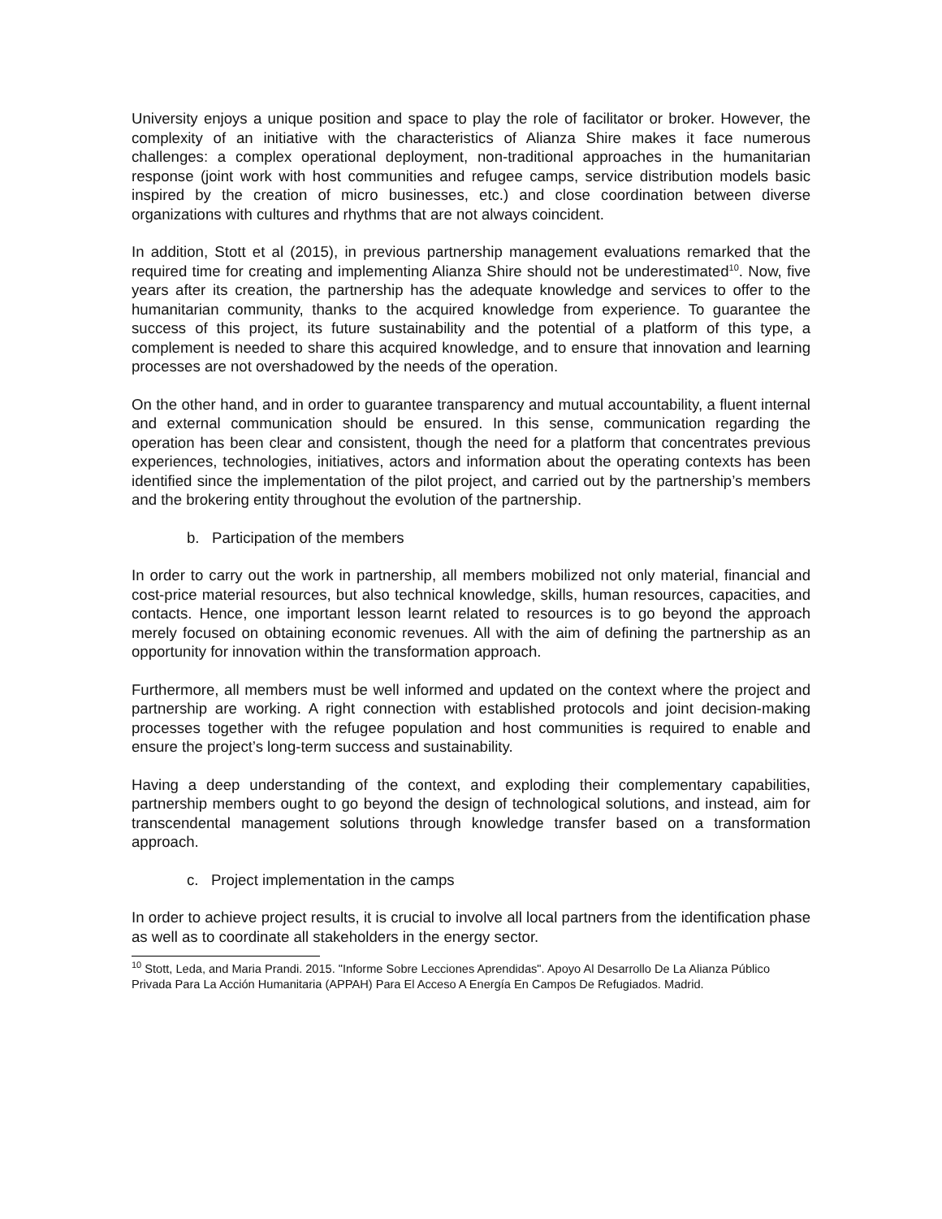University enjoys a unique position and space to play the role of facilitator or broker. However, the complexity of an initiative with the characteristics of Alianza Shire makes it face numerous challenges: a complex operational deployment, non-traditional approaches in the humanitarian response (joint work with host communities and refugee camps, service distribution models basic inspired by the creation of micro businesses, etc.) and close coordination between diverse organizations with cultures and rhythms that are not always coincident.
In addition, Stott et al (2015), in previous partnership management evaluations remarked that the required time for creating and implementing Alianza Shire should not be underestimated<sup>10</sup>. Now, five years after its creation, the partnership has the adequate knowledge and services to offer to the humanitarian community, thanks to the acquired knowledge from experience. To guarantee the success of this project, its future sustainability and the potential of a platform of this type, a complement is needed to share this acquired knowledge, and to ensure that innovation and learning processes are not overshadowed by the needs of the operation.
On the other hand, and in order to guarantee transparency and mutual accountability, a fluent internal and external communication should be ensured. In this sense, communication regarding the operation has been clear and consistent, though the need for a platform that concentrates previous experiences, technologies, initiatives, actors and information about the operating contexts has been identified since the implementation of the pilot project, and carried out by the partnership’s members and the brokering entity throughout the evolution of the partnership.
b. Participation of the members
In order to carry out the work in partnership, all members mobilized not only material, financial and cost-price material resources, but also technical knowledge, skills, human resources, capacities, and contacts. Hence, one important lesson learnt related to resources is to go beyond the approach merely focused on obtaining economic revenues. All with the aim of defining the partnership as an opportunity for innovation within the transformation approach.
Furthermore, all members must be well informed and updated on the context where the project and partnership are working. A right connection with established protocols and joint decision-making processes together with the refugee population and host communities is required to enable and ensure the project’s long-term success and sustainability.
Having a deep understanding of the context, and exploding their complementary capabilities, partnership members ought to go beyond the design of technological solutions, and instead, aim for transcendental management solutions through knowledge transfer based on a transformation approach.
c. Project implementation in the camps
In order to achieve project results, it is crucial to involve all local partners from the identification phase as well as to coordinate all stakeholders in the energy sector.
<sup>10</sup> Stott, Leda, and Maria Prandi. 2015. "Informe Sobre Lecciones Aprendidas". Apoyo Al Desarrollo De La Alianza Público Privada Para La Acción Humanitaria (APPAH) Para El Acceso A Energía En Campos De Refugiados. Madrid.